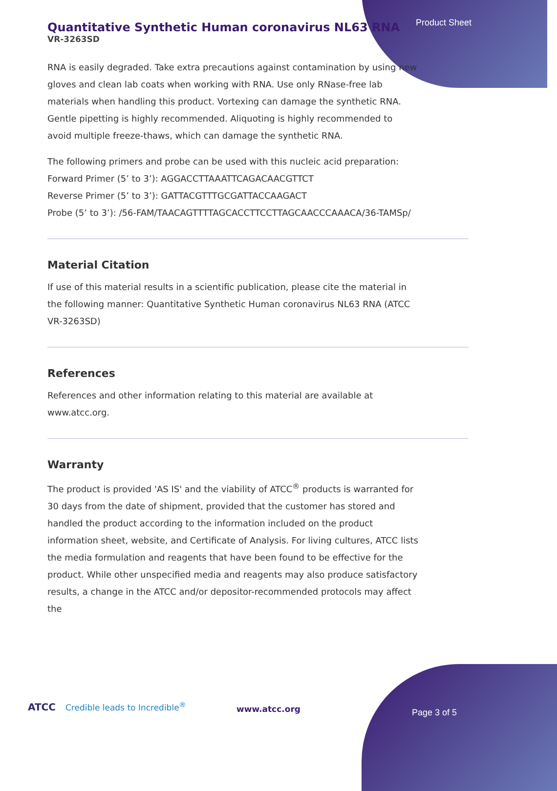Product Sheet
Quantitative Synthetic Human coronavirus NL63 RNA
VR-3263SD
RNA is easily degraded. Take extra precautions against contamination by using new gloves and clean lab coats when working with RNA. Use only RNase-free lab materials when handling this product. Vortexing can damage the synthetic RNA. Gentle pipetting is highly recommended. Aliquoting is highly recommended to avoid multiple freeze-thaws, which can damage the synthetic RNA.
The following primers and probe can be used with this nucleic acid preparation:
Forward Primer (5’ to 3’): AGGACCTTAAATTCAGACAACGTTCT
Reverse Primer (5’ to 3’): GATTACGTTTGCGATTACCAAGACT
Probe (5’ to 3’): /56-FAM/TAACAGTTTTAGCACCTTCCTTAGCAACCCAAACA/36-TAMSp/
Material Citation
If use of this material results in a scientific publication, please cite the material in the following manner: Quantitative Synthetic Human coronavirus NL63 RNA (ATCC VR-3263SD)
References
References and other information relating to this material are available at www.atcc.org.
Warranty
The product is provided 'AS IS' and the viability of ATCC<sup>®</sup> products is warranted for 30 days from the date of shipment, provided that the customer has stored and handled the product according to the information included on the product information sheet, website, and Certificate of Analysis. For living cultures, ATCC lists the media formulation and reagents that have been found to be effective for the product. While other unspecified media and reagents may also produce satisfactory results, a change in the ATCC and/or depositor-recommended protocols may affect the
ATCC Credible leads to Incredible<sup>®</sup> www.atcc.org Page 3 of 5